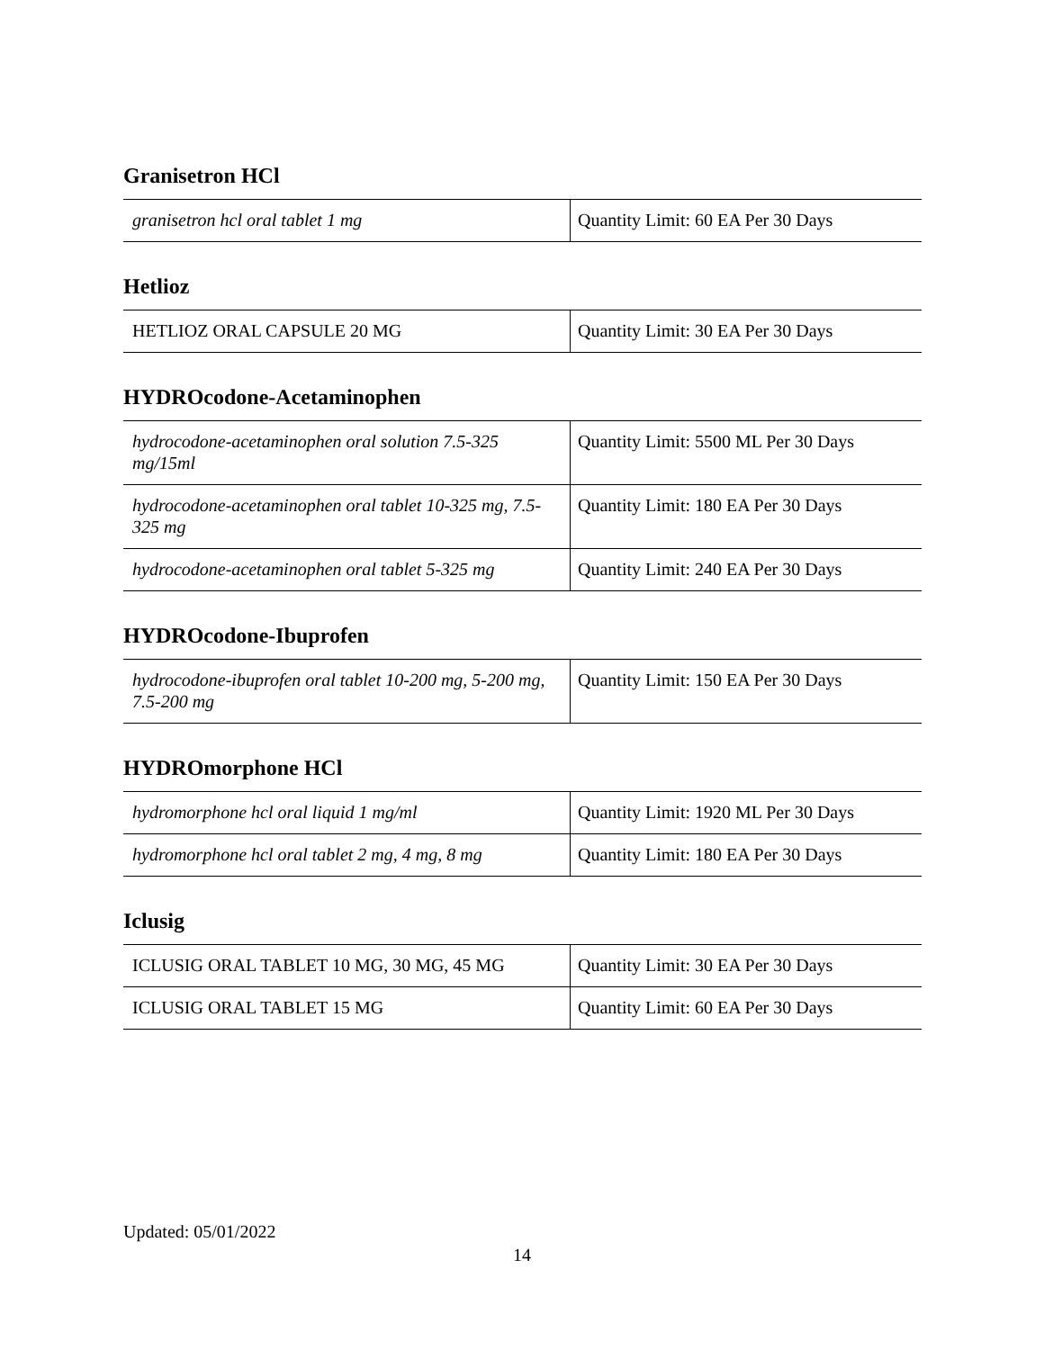Granisetron HCl
| granisetron hcl oral tablet 1 mg | Quantity Limit: 60 EA Per 30 Days |
Hetlioz
| HETLIOZ ORAL CAPSULE 20 MG | Quantity Limit: 30 EA Per 30 Days |
HYDROcodone-Acetaminophen
| hydrocodone-acetaminophen oral solution 7.5-325 mg/15ml | Quantity Limit: 5500 ML Per 30 Days |
| hydrocodone-acetaminophen oral tablet 10-325 mg, 7.5-325 mg | Quantity Limit: 180 EA Per 30 Days |
| hydrocodone-acetaminophen oral tablet 5-325 mg | Quantity Limit: 240 EA Per 30 Days |
HYDROcodone-Ibuprofen
| hydrocodone-ibuprofen oral tablet 10-200 mg, 5-200 mg, 7.5-200 mg | Quantity Limit: 150 EA Per 30 Days |
HYDROmorphone HCl
| hydromorphone hcl oral liquid 1 mg/ml | Quantity Limit: 1920 ML Per 30 Days |
| hydromorphone hcl oral tablet 2 mg, 4 mg, 8 mg | Quantity Limit: 180 EA Per 30 Days |
Iclusig
| ICLUSIG ORAL TABLET 10 MG, 30 MG, 45 MG | Quantity Limit: 30 EA Per 30 Days |
| ICLUSIG ORAL TABLET 15 MG | Quantity Limit: 60 EA Per 30 Days |
Updated: 05/01/2022
14